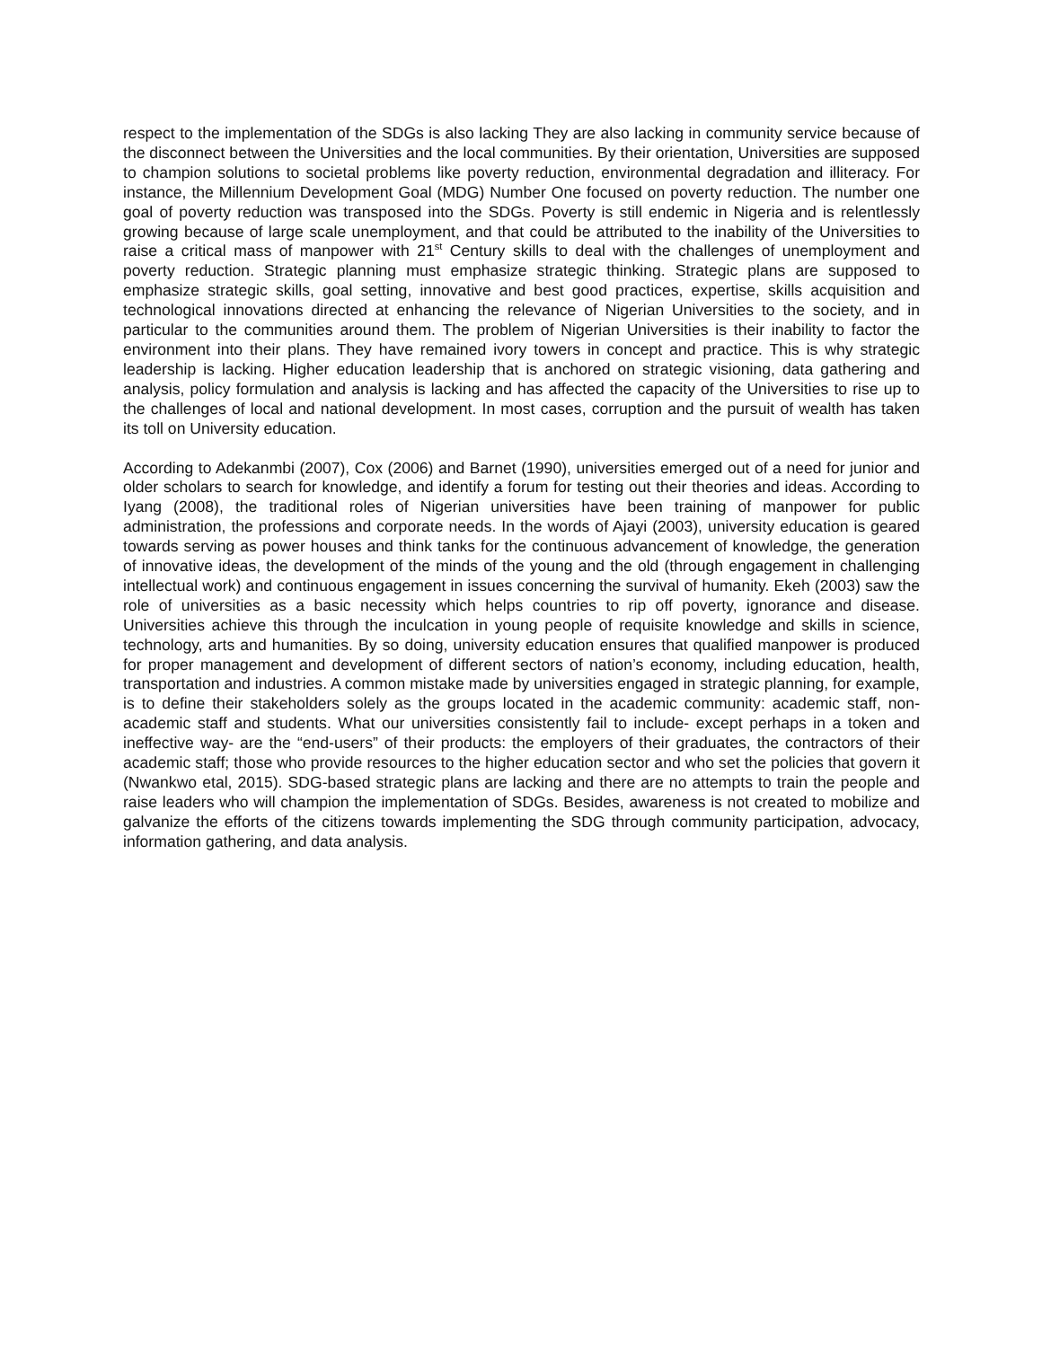respect to the implementation of the SDGs is also lacking They are also lacking in community service because of the disconnect between the Universities and the local communities. By their orientation, Universities are supposed to champion solutions to societal problems like poverty reduction, environmental degradation and illiteracy. For instance, the Millennium Development Goal (MDG) Number One focused on poverty reduction. The number one goal of poverty reduction was transposed into the SDGs. Poverty is still endemic in Nigeria and is relentlessly growing because of large scale unemployment, and that could be attributed to the inability of the Universities to raise a critical mass of manpower with 21<sup>st</sup> Century skills to deal with the challenges of unemployment and poverty reduction. Strategic planning must emphasize strategic thinking. Strategic plans are supposed to emphasize strategic skills, goal setting, innovative and best good practices, expertise, skills acquisition and technological innovations directed at enhancing the relevance of Nigerian Universities to the society, and in particular to the communities around them. The problem of Nigerian Universities is their inability to factor the environment into their plans. They have remained ivory towers in concept and practice. This is why strategic leadership is lacking. Higher education leadership that is anchored on strategic visioning, data gathering and analysis, policy formulation and analysis is lacking and has affected the capacity of the Universities to rise up to the challenges of local and national development. In most cases, corruption and the pursuit of wealth has taken its toll on University education.
According to Adekanmbi (2007), Cox (2006) and Barnet (1990), universities emerged out of a need for junior and older scholars to search for knowledge, and identify a forum for testing out their theories and ideas. According to Iyang (2008), the traditional roles of Nigerian universities have been training of manpower for public administration, the professions and corporate needs. In the words of Ajayi (2003), university education is geared towards serving as power houses and think tanks for the continuous advancement of knowledge, the generation of innovative ideas, the development of the minds of the young and the old (through engagement in challenging intellectual work) and continuous engagement in issues concerning the survival of humanity. Ekeh (2003) saw the role of universities as a basic necessity which helps countries to rip off poverty, ignorance and disease. Universities achieve this through the inculcation in young people of requisite knowledge and skills in science, technology, arts and humanities. By so doing, university education ensures that qualified manpower is produced for proper management and development of different sectors of nation’s economy, including education, health, transportation and industries. A common mistake made by universities engaged in strategic planning, for example, is to define their stakeholders solely as the groups located in the academic community: academic staff, non-academic staff and students. What our universities consistently fail to include- except perhaps in a token and ineffective way- are the “end-users” of their products: the employers of their graduates, the contractors of their academic staff; those who provide resources to the higher education sector and who set the policies that govern it (Nwankwo etal, 2015). SDG-based strategic plans are lacking and there are no attempts to train the people and raise leaders who will champion the implementation of SDGs. Besides, awareness is not created to mobilize and galvanize the efforts of the citizens towards implementing the SDG through community participation, advocacy, information gathering, and data analysis.